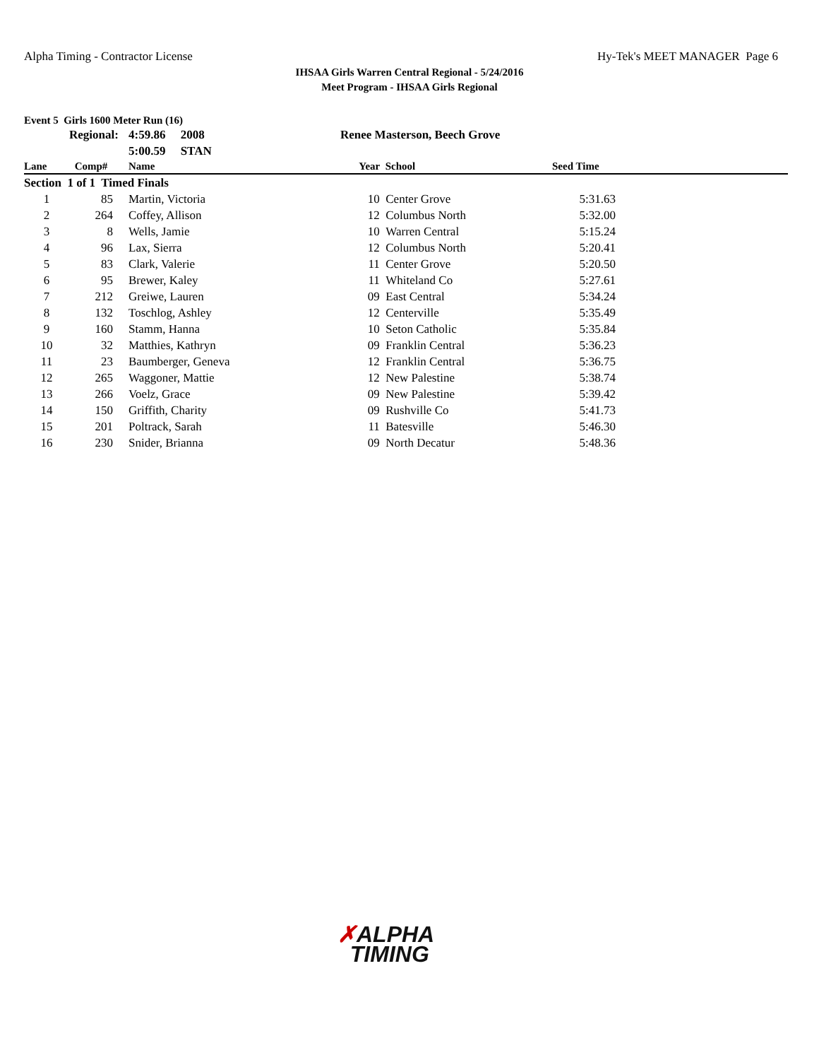Alpha Timing - Contractor License Hy-Tek's MEET MANAGER Page 6
IHSAA Girls Warren Central Regional - 5/24/2016
Meet Program - IHSAA Girls Regional
Event 5 Girls 1600 Meter Run (16)
| | Regional: | | 4:59.86 2008 | Renee Masterson, Beech Grove | | | |
| | | | 5:00.59 STAN | | | | |
| Lane | Comp# | | Name | Year | School | Seed Time | |
| Section 1 of 1 Timed Finals | | | | | | | |
| 1 | 85 | | Martin, Victoria | 10 | Center Grove | 5:31.63 | |
| 2 | 264 | | Coffey, Allison | 12 | Columbus North | 5:32.00 | |
| 3 | 8 | | Wells, Jamie | 10 | Warren Central | 5:15.24 | |
| 4 | 96 | | Lax, Sierra | 12 | Columbus North | 5:20.41 | |
| 5 | 83 | | Clark, Valerie | 11 | Center Grove | 5:20.50 | |
| 6 | 95 | | Brewer, Kaley | 11 | Whiteland Co | 5:27.61 | |
| 7 | 212 | | Greiwe, Lauren | 09 | East Central | 5:34.24 | |
| 8 | 132 | | Toschlog, Ashley | 12 | Centerville | 5:35.49 | |
| 9 | 160 | | Stamm, Hanna | 10 | Seton Catholic | 5:35.84 | |
| 10 | 32 | | Matthies, Kathryn | 09 | Franklin Central | 5:36.23 | |
| 11 | 23 | | Baumberger, Geneva | 12 | Franklin Central | 5:36.75 | |
| 12 | 265 | | Waggoner, Mattie | 12 | New Palestine | 5:38.74 | |
| 13 | 266 | | Voelz, Grace | 09 | New Palestine | 5:39.42 | |
| 14 | 150 | | Griffith, Charity | 09 | Rushville Co | 5:41.73 | |
| 15 | 201 | | Poltrack, Sarah | 11 | Batesville | 5:46.30 | |
| 16 | 230 | | Snider, Brianna | 09 | North Decatur | 5:48.36 | |
✗ALPHA
TIMING